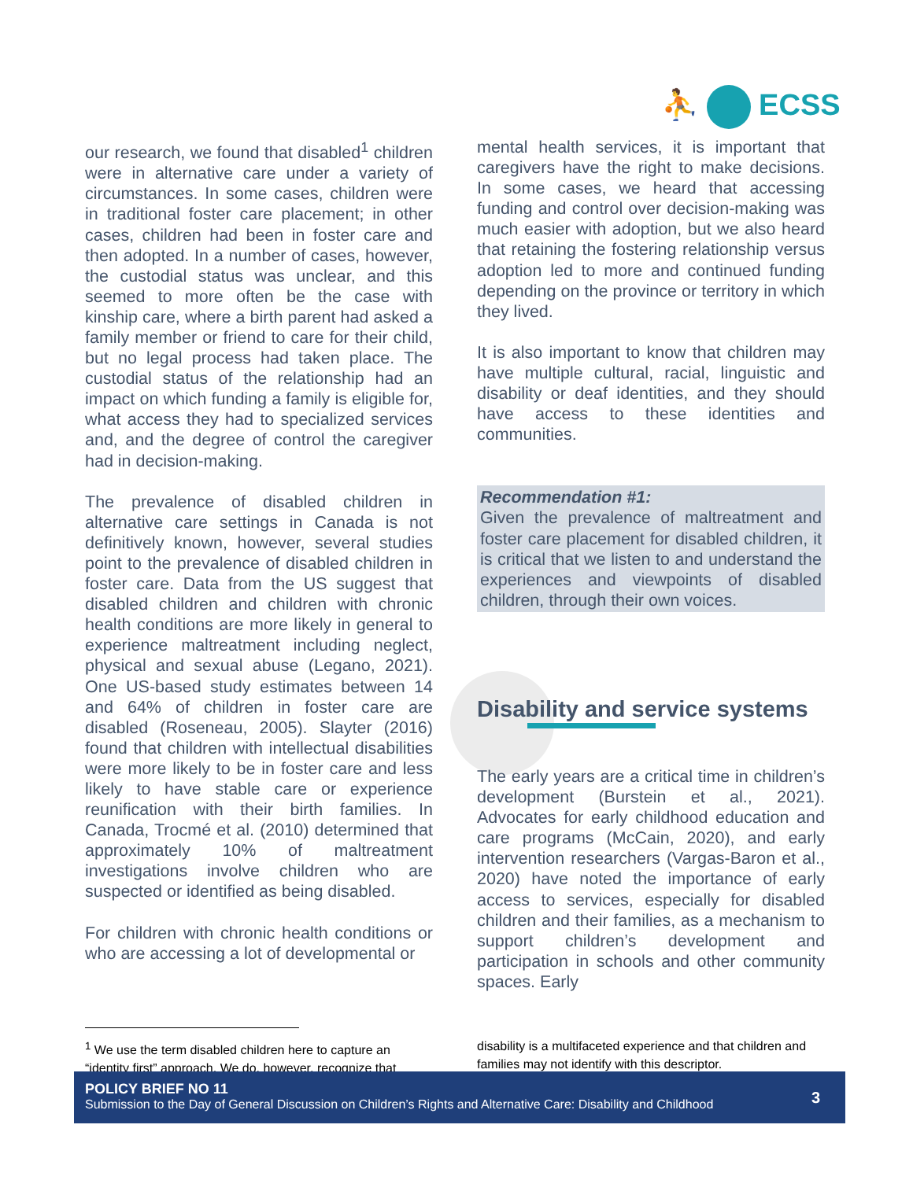⛹ ECSS
our research, we found that disabled<sup>1</sup> children were in alternative care under a variety of circumstances. In some cases, children were in traditional foster care placement; in other cases, children had been in foster care and then adopted. In a number of cases, however, the custodial status was unclear, and this seemed to more often be the case with kinship care, where a birth parent had asked a family member or friend to care for their child, but no legal process had taken place. The custodial status of the relationship had an impact on which funding a family is eligible for, what access they had to specialized services and, and the degree of control the caregiver had in decision-making.
The prevalence of disabled children in alternative care settings in Canada is not definitively known, however, several studies point to the prevalence of disabled children in foster care. Data from the US suggest that disabled children and children with chronic health conditions are more likely in general to experience maltreatment including neglect, physical and sexual abuse (Legano, 2021). One US-based study estimates between 14 and 64% of children in foster care are disabled (Roseneau, 2005). Slayter (2016) found that children with intellectual disabilities were more likely to be in foster care and less likely to have stable care or experience reunification with their birth families. In Canada, Trocmé et al. (2010) determined that approximately 10% of maltreatment investigations involve children who are suspected or identified as being disabled.
For children with chronic health conditions or who are accessing a lot of developmental or
mental health services, it is important that caregivers have the right to make decisions. In some cases, we heard that accessing funding and control over decision-making was much easier with adoption, but we also heard that retaining the fostering relationship versus adoption led to more and continued funding depending on the province or territory in which they lived.
It is also important to know that children may have multiple cultural, racial, linguistic and disability or deaf identities, and they should have access to these identities and communities.
Recommendation #1:
Given the prevalence of maltreatment and foster care placement for disabled children, it is critical that we listen to and understand the experiences and viewpoints of disabled children, through their own voices.
Disability and service systems
The early years are a critical time in children’s development (Burstein et al., 2021). Advocates for early childhood education and care programs (McCain, 2020), and early intervention researchers (Vargas-Baron et al., 2020) have noted the importance of early access to services, especially for disabled children and their families, as a mechanism to support children’s development and participation in schools and other community spaces. Early
<sup>1</sup> We use the term disabled children here to capture an “identity first” approach. We do, however, recognize that
disability is a multifaceted experience and that children and families may not identify with this descriptor.
POLICY BRIEF NO 11
Submission to the Day of General Discussion on Children’s Rights and Alternative Care: Disability and Childhood
3